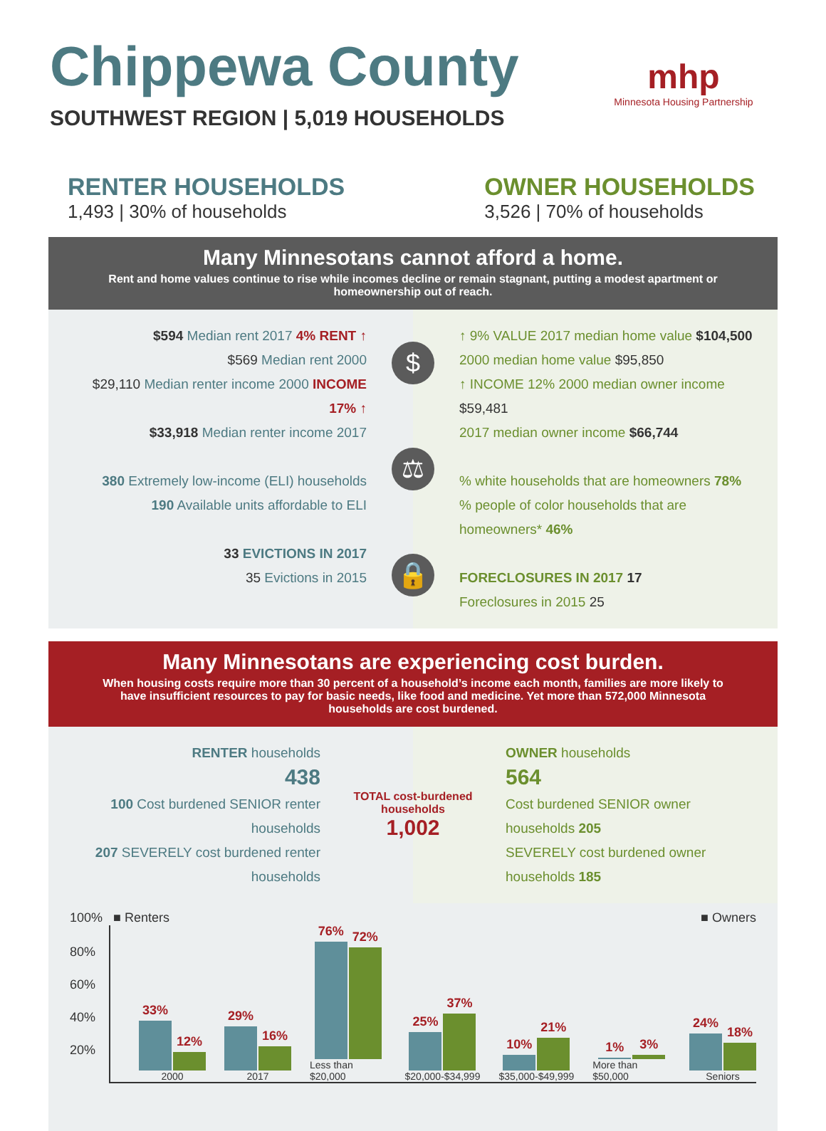Chippewa County
SOUTHWEST REGION | 5,019 HOUSEHOLDS
mhp
Minnesota Housing Partnership
RENTER HOUSEHOLDS
1,493 | 30% of households
OWNER HOUSEHOLDS
3,526 | 70% of households
Many Minnesotans cannot afford a home.
Rent and home values continue to rise while incomes decline or remain stagnant, putting a modest apartment or homeownership out of reach.
$594 Median rent 2017 4% RENT ↑
$569 Median rent 2000
$29,110 Median renter income 2000 INCOME 17% ↑
$33,918 Median renter income 2017
380 Extremely low-income (ELI) households
190 Available units affordable to ELI
33 EVICTIONS IN 2017
35 Evictions in 2015
$
⚖
🔒
↑ 9% VALUE 2017 median home value $104,500
2000 median home value $95,850
↑ INCOME 12% 2000 median owner income $59,481
2017 median owner income $66,744
% white households that are homeowners 78%
% people of color households that are homeowners* 46%
FORECLOSURES IN 2017 17
Foreclosures in 2015 25
Many Minnesotans are experiencing cost burden.
When housing costs require more than 30 percent of a household’s income each month, families are more likely to have insufficient resources to pay for basic needs, like food and medicine. Yet more than 572,000 Minnesota households are cost burdened.
RENTER households
438
100 Cost burdened SENIOR renter households
207 SEVERELY cost burdened renter households
TOTAL cost-burdened households
1,002
OWNER households
564
Cost burdened SENIOR owner households 205
SEVERELY cost burdened owner households 185
100% ■ Renters ■ Owners
80%
60%
40%
20%
33%
12%
2000
29%
16%
2017
76%
72%
Less than $20,000
25%
37%
$20,000-$34,999
10%
21%
$35,000-$49,999
1%
3%
More than $50,000
24%
18%
Seniors